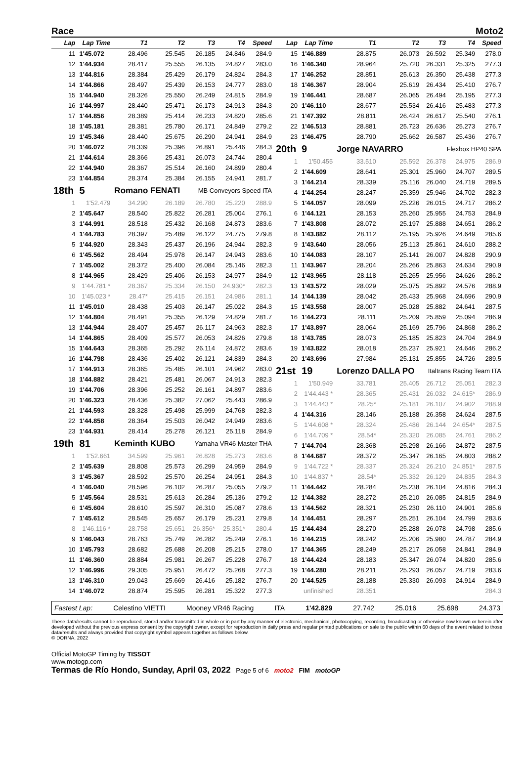Race Moto2
| Lap | Lap Time | T1 | T2 | T3 | T4 | Speed |
| --- | --- | --- | --- | --- | --- | --- |
| 11 | 1'45.072 | 28.496 | 25.545 | 26.185 | 24.846 | 284.9 |
| 12 | 1'44.934 | 28.417 | 25.555 | 26.135 | 24.827 | 283.0 |
| 13 | 1'44.816 | 28.384 | 25.429 | 26.179 | 24.824 | 284.3 |
| 14 | 1'44.866 | 28.497 | 25.439 | 26.153 | 24.777 | 283.0 |
| 15 | 1'44.940 | 28.326 | 25.550 | 26.249 | 24.815 | 284.9 |
| 16 | 1'44.997 | 28.440 | 25.471 | 26.173 | 24.913 | 284.3 |
| 17 | 1'44.856 | 28.389 | 25.414 | 26.233 | 24.820 | 285.6 |
| 18 | 1'45.181 | 28.381 | 25.780 | 26.171 | 24.849 | 279.2 |
| 19 | 1'45.346 | 28.440 | 25.675 | 26.290 | 24.941 | 284.9 |
| 20 | 1'46.072 | 28.339 | 25.396 | 26.891 | 25.446 | 284.3 |
| 21 | 1'44.614 | 28.366 | 25.431 | 26.073 | 24.744 | 280.4 |
| 22 | 1'44.940 | 28.367 | 25.514 | 26.160 | 24.899 | 280.4 |
| 23 | 1'44.854 | 28.374 | 25.384 | 26.155 | 24.941 | 281.7 |
| 18th | 5 | Romano FENATI | | MB Conveyors Speed ITA | | |
| 1 | 1'52.479 | 34.290 | 26.189 | 26.780 | 25.220 | 288.9 |
| 2 | 1'45.647 | 28.540 | 25.822 | 26.281 | 25.004 | 276.1 |
| 3 | 1'44.991 | 28.518 | 25.432 | 26.168 | 24.873 | 283.6 |
| 4 | 1'44.783 | 28.397 | 25.489 | 26.122 | 24.775 | 279.8 |
| 5 | 1'44.920 | 28.343 | 25.437 | 26.196 | 24.944 | 282.3 |
| 6 | 1'45.562 | 28.494 | 25.978 | 26.147 | 24.943 | 283.6 |
| 7 | 1'45.002 | 28.372 | 25.400 | 26.084 | 25.146 | 282.3 |
| 8 | 1'44.965 | 28.429 | 25.406 | 26.153 | 24.977 | 284.9 |
| 9 | 1'44.781 * | 28.367 | 25.334 | 26.150 | 24.930* | 282.3 |
| 10 | 1'45.023 * | 28.47* | 25.415 | 26.151 | 24.986 | 281.1 |
| 11 | 1'45.010 | 28.438 | 25.403 | 26.147 | 25.022 | 284.3 |
| 12 | 1'44.804 | 28.491 | 25.355 | 26.129 | 24.829 | 281.7 |
| 13 | 1'44.944 | 28.407 | 25.457 | 26.117 | 24.963 | 282.3 |
| 14 | 1'44.865 | 28.409 | 25.577 | 26.053 | 24.826 | 279.8 |
| 15 | 1'44.643 | 28.365 | 25.292 | 26.114 | 24.872 | 283.6 |
| 16 | 1'44.798 | 28.436 | 25.402 | 26.121 | 24.839 | 284.3 |
| 17 | 1'44.913 | 28.365 | 25.485 | 26.101 | 24.962 | 283.0 |
| 18 | 1'44.882 | 28.421 | 25.481 | 26.067 | 24.913 | 282.3 |
| 19 | 1'44.706 | 28.396 | 25.252 | 26.161 | 24.897 | 283.6 |
| 20 | 1'46.323 | 28.436 | 25.382 | 27.062 | 25.443 | 286.9 |
| 21 | 1'44.593 | 28.328 | 25.498 | 25.999 | 24.768 | 282.3 |
| 22 | 1'44.858 | 28.364 | 25.503 | 26.042 | 24.949 | 283.6 |
| 23 | 1'44.931 | 28.414 | 25.278 | 26.121 | 25.118 | 284.9 |
| 19th | 81 | Keminth KUBO | | Yamaha VR46 Master THA | | |
| 1 | 1'52.661 | 34.599 | 25.961 | 26.828 | 25.273 | 283.6 |
| 2 | 1'45.639 | 28.808 | 25.573 | 26.299 | 24.959 | 284.9 |
| 3 | 1'45.367 | 28.592 | 25.570 | 26.254 | 24.951 | 284.3 |
| 4 | 1'46.040 | 28.596 | 26.102 | 26.287 | 25.055 | 279.2 |
| 5 | 1'45.564 | 28.531 | 25.613 | 26.284 | 25.136 | 279.2 |
| 6 | 1'45.604 | 28.610 | 25.597 | 26.310 | 25.087 | 278.6 |
| 7 | 1'45.612 | 28.545 | 25.657 | 26.179 | 25.231 | 279.8 |
| 8 | 1'46.116 * | 28.758 | 25.651 | 26.356* | 25.351* | 280.4 |
| 9 | 1'46.043 | 28.763 | 25.749 | 26.282 | 25.249 | 276.1 |
| 10 | 1'45.793 | 28.682 | 25.688 | 26.208 | 25.215 | 278.0 |
| 11 | 1'46.360 | 28.884 | 25.981 | 26.267 | 25.228 | 276.7 |
| 12 | 1'46.996 | 29.305 | 25.951 | 26.472 | 25.268 | 277.3 |
| 13 | 1'46.310 | 29.043 | 25.669 | 26.416 | 25.182 | 276.7 |
| 14 | 1'46.072 | 28.874 | 25.595 | 26.281 | 25.322 | 277.3 |
| Lap | Lap Time | T1 | T2 | T3 | T4 | Speed |
| --- | --- | --- | --- | --- | --- | --- |
| 15 | 1'46.889 | 28.875 | 26.073 | 26.592 | 25.349 | 278.0 |
| 16 | 1'46.340 | 28.964 | 25.720 | 26.331 | 25.325 | 277.3 |
| 17 | 1'46.252 | 28.851 | 25.613 | 26.350 | 25.438 | 277.3 |
| 18 | 1'46.367 | 28.904 | 25.619 | 26.434 | 25.410 | 276.7 |
| 19 | 1'46.441 | 28.687 | 26.065 | 26.494 | 25.195 | 277.3 |
| 20 | 1'46.110 | 28.677 | 25.534 | 26.416 | 25.483 | 277.3 |
| 21 | 1'47.392 | 28.811 | 26.424 | 26.617 | 25.540 | 276.1 |
| 22 | 1'46.513 | 28.881 | 25.723 | 26.636 | 25.273 | 276.7 |
| 23 | 1'46.475 | 28.790 | 25.662 | 26.587 | 25.436 | 276.7 |
| 20th | 9 | Jorge NAVARRO | | Flexbox HP40 SPA | | |
| 1 | 1'50.455 | 33.510 | 25.592 | 26.378 | 24.975 | 286.9 |
| 2 | 1'44.609 | 28.641 | 25.301 | 25.960 | 24.707 | 289.5 |
| 3 | 1'44.214 | 28.339 | 25.116 | 26.040 | 24.719 | 289.5 |
| 4 | 1'44.254 | 28.247 | 25.359 | 25.946 | 24.702 | 282.3 |
| 5 | 1'44.057 | 28.099 | 25.226 | 26.015 | 24.717 | 286.2 |
| 6 | 1'44.121 | 28.153 | 25.260 | 25.955 | 24.753 | 284.9 |
| 7 | 1'43.808 | 28.072 | 25.197 | 25.888 | 24.651 | 286.2 |
| 8 | 1'43.882 | 28.112 | 25.195 | 25.926 | 24.649 | 285.6 |
| 9 | 1'43.640 | 28.056 | 25.113 | 25.861 | 24.610 | 288.2 |
| 10 | 1'44.083 | 28.107 | 25.141 | 26.007 | 24.828 | 290.9 |
| 11 | 1'43.967 | 28.204 | 25.266 | 25.863 | 24.634 | 290.9 |
| 12 | 1'43.965 | 28.118 | 25.265 | 25.956 | 24.626 | 286.2 |
| 13 | 1'43.572 | 28.029 | 25.075 | 25.892 | 24.576 | 288.9 |
| 14 | 1'44.139 | 28.042 | 25.433 | 25.968 | 24.696 | 290.9 |
| 15 | 1'43.558 | 28.007 | 25.028 | 25.882 | 24.641 | 287.5 |
| 16 | 1'44.273 | 28.111 | 25.209 | 25.859 | 25.094 | 286.9 |
| 17 | 1'43.897 | 28.064 | 25.169 | 25.796 | 24.868 | 286.2 |
| 18 | 1'43.785 | 28.073 | 25.185 | 25.823 | 24.704 | 284.9 |
| 19 | 1'43.822 | 28.018 | 25.237 | 25.921 | 24.646 | 286.2 |
| 20 | 1'43.696 | 27.984 | 25.131 | 25.855 | 24.726 | 289.5 |
| 21st | 19 | Lorenzo DALLA PO | | Italtrans Racing Team ITA | | |
| 1 | 1'50.949 | 33.781 | 25.405 | 26.712 | 25.051 | 282.3 |
| 2 | 1'44.443 * | 28.365 | 25.431 | 26.032 | 24.615* | 286.9 |
| 3 | 1'44.443 * | 28.25* | 25.181 | 26.107 | 24.902 | 288.9 |
| 4 | 1'44.316 | 28.146 | 25.188 | 26.358 | 24.624 | 287.5 |
| 5 | 1'44.608 * | 28.324 | 25.486 | 26.144 | 24.654* | 287.5 |
| 6 | 1'44.709 * | 28.54* | 25.320 | 26.085 | 24.761 | 286.2 |
| 7 | 1'44.704 | 28.368 | 25.298 | 26.166 | 24.872 | 287.5 |
| 8 | 1'44.687 | 28.372 | 25.347 | 26.165 | 24.803 | 288.2 |
| 9 | 1'44.722 * | 28.337 | 25.324 | 26.210 | 24.851* | 287.5 |
| 10 | 1'44.837 * | 28.54* | 25.332 | 26.129 | 24.835 | 284.3 |
| 11 | 1'44.442 | 28.284 | 25.238 | 26.104 | 24.816 | 284.3 |
| 12 | 1'44.382 | 28.272 | 25.210 | 26.085 | 24.815 | 284.9 |
| 13 | 1'44.562 | 28.321 | 25.230 | 26.110 | 24.901 | 285.6 |
| 14 | 1'44.451 | 28.297 | 25.251 | 26.104 | 24.799 | 283.6 |
| 15 | 1'44.434 | 28.270 | 25.288 | 26.078 | 24.798 | 285.6 |
| 16 | 1'44.215 | 28.242 | 25.206 | 25.980 | 24.787 | 284.9 |
| 17 | 1'44.365 | 28.249 | 25.217 | 26.058 | 24.841 | 284.9 |
| 18 | 1'44.424 | 28.183 | 25.347 | 26.074 | 24.820 | 285.6 |
| 19 | 1'44.280 | 28.211 | 25.293 | 26.057 | 24.719 | 283.6 |
| 20 | 1'44.525 | 28.188 | 25.330 | 26.093 | 24.914 | 284.9 |
| | unfinished | 28.351 | | | | 284.3 |
Fastest Lap: Celestino VIETTI Mooney VR46 Racing ITA 1'42.829 27.742 25.016 25.698 24.373
These data/results cannot be reproduced, stored and/or transmitted in whole or in part by any manner of electronic, mechanical, photocopying, recording, broadcasting or otherwise now known or herein after developed without the previous express consent by the copyright owner, except for reproduction in daily press and regular printed publications on sale to the public within 60 days of the event related to those data/results and always provided that copyright symbol appears together as follows below.
© DORNA, 2022
Official MotoGP Timing by TISSOT
www.motogp.com
Termas de Río Hondo, Sunday, April 03, 2022 Page 5 of 6 moto2 FIM motoGP